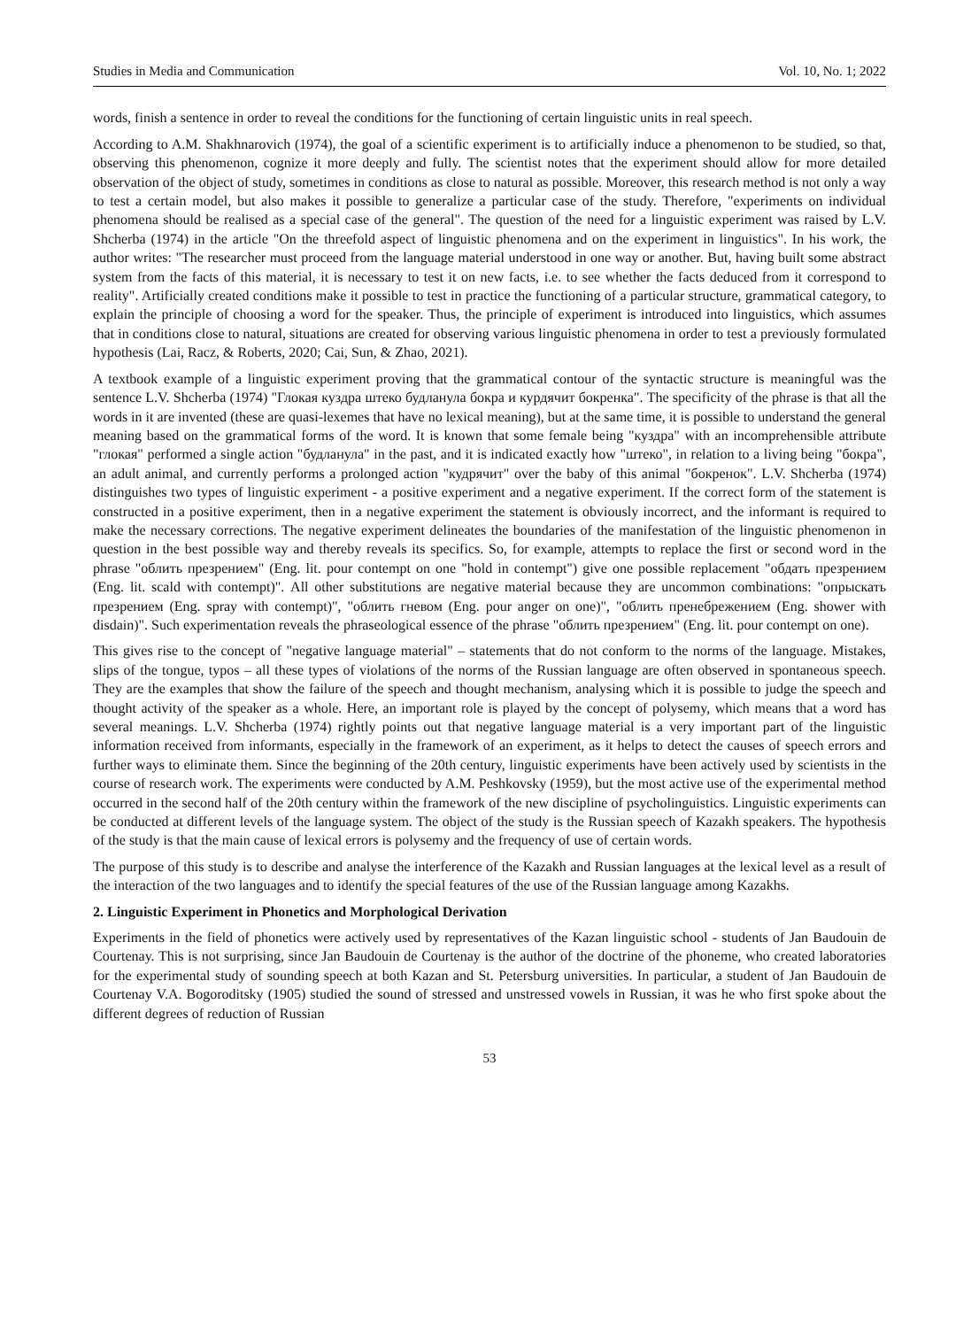Studies in Media and Communication Vol. 10, No. 1; 2022
words, finish a sentence in order to reveal the conditions for the functioning of certain linguistic units in real speech.
According to A.M. Shakhnarovich (1974), the goal of a scientific experiment is to artificially induce a phenomenon to be studied, so that, observing this phenomenon, cognize it more deeply and fully. The scientist notes that the experiment should allow for more detailed observation of the object of study, sometimes in conditions as close to natural as possible. Moreover, this research method is not only a way to test a certain model, but also makes it possible to generalize a particular case of the study. Therefore, "experiments on individual phenomena should be realised as a special case of the general". The question of the need for a linguistic experiment was raised by L.V. Shcherba (1974) in the article "On the threefold aspect of linguistic phenomena and on the experiment in linguistics". In his work, the author writes: "The researcher must proceed from the language material understood in one way or another. But, having built some abstract system from the facts of this material, it is necessary to test it on new facts, i.e. to see whether the facts deduced from it correspond to reality". Artificially created conditions make it possible to test in practice the functioning of a particular structure, grammatical category, to explain the principle of choosing a word for the speaker. Thus, the principle of experiment is introduced into linguistics, which assumes that in conditions close to natural, situations are created for observing various linguistic phenomena in order to test a previously formulated hypothesis (Lai, Racz, & Roberts, 2020; Cai, Sun, & Zhao, 2021).
A textbook example of a linguistic experiment proving that the grammatical contour of the syntactic structure is meaningful was the sentence L.V. Shcherba (1974) "Глокая куздра штеко будланула бокра и курдячит бокренка". The specificity of the phrase is that all the words in it are invented (these are quasi-lexemes that have no lexical meaning), but at the same time, it is possible to understand the general meaning based on the grammatical forms of the word. It is known that some female being "куздра" with an incomprehensible attribute "глокая" performed a single action "будланула" in the past, and it is indicated exactly how "штеко", in relation to a living being "бокра", an adult animal, and currently performs a prolonged action "кудрячит" over the baby of this animal "бокренок". L.V. Shcherba (1974) distinguishes two types of linguistic experiment - a positive experiment and a negative experiment. If the correct form of the statement is constructed in a positive experiment, then in a negative experiment the statement is obviously incorrect, and the informant is required to make the necessary corrections. The negative experiment delineates the boundaries of the manifestation of the linguistic phenomenon in question in the best possible way and thereby reveals its specifics. So, for example, attempts to replace the first or second word in the phrase "облить презрением" (Eng. lit. pour contempt on one "hold in contempt") give one possible replacement "обдать презрением (Eng. lit. scald with contempt)". All other substitutions are negative material because they are uncommon combinations: "опрыскать презрением (Eng. spray with contempt)", "облить гневом (Eng. pour anger on one)", "облить пренебрежением (Eng. shower with disdain)". Such experimentation reveals the phraseological essence of the phrase "облить презрением" (Eng. lit. pour contempt on one).
This gives rise to the concept of "negative language material" – statements that do not conform to the norms of the language. Mistakes, slips of the tongue, typos – all these types of violations of the norms of the Russian language are often observed in spontaneous speech. They are the examples that show the failure of the speech and thought mechanism, analysing which it is possible to judge the speech and thought activity of the speaker as a whole. Here, an important role is played by the concept of polysemy, which means that a word has several meanings. L.V. Shcherba (1974) rightly points out that negative language material is a very important part of the linguistic information received from informants, especially in the framework of an experiment, as it helps to detect the causes of speech errors and further ways to eliminate them. Since the beginning of the 20th century, linguistic experiments have been actively used by scientists in the course of research work. The experiments were conducted by A.M. Peshkovsky (1959), but the most active use of the experimental method occurred in the second half of the 20th century within the framework of the new discipline of psycholinguistics. Linguistic experiments can be conducted at different levels of the language system. The object of the study is the Russian speech of Kazakh speakers. The hypothesis of the study is that the main cause of lexical errors is polysemy and the frequency of use of certain words.
The purpose of this study is to describe and analyse the interference of the Kazakh and Russian languages at the lexical level as a result of the interaction of the two languages and to identify the special features of the use of the Russian language among Kazakhs.
2. Linguistic Experiment in Phonetics and Morphological Derivation
Experiments in the field of phonetics were actively used by representatives of the Kazan linguistic school - students of Jan Baudouin de Courtenay. This is not surprising, since Jan Baudouin de Courtenay is the author of the doctrine of the phoneme, who created laboratories for the experimental study of sounding speech at both Kazan and St. Petersburg universities. In particular, a student of Jan Baudouin de Courtenay V.A. Bogoroditsky (1905) studied the sound of stressed and unstressed vowels in Russian, it was he who first spoke about the different degrees of reduction of Russian
53